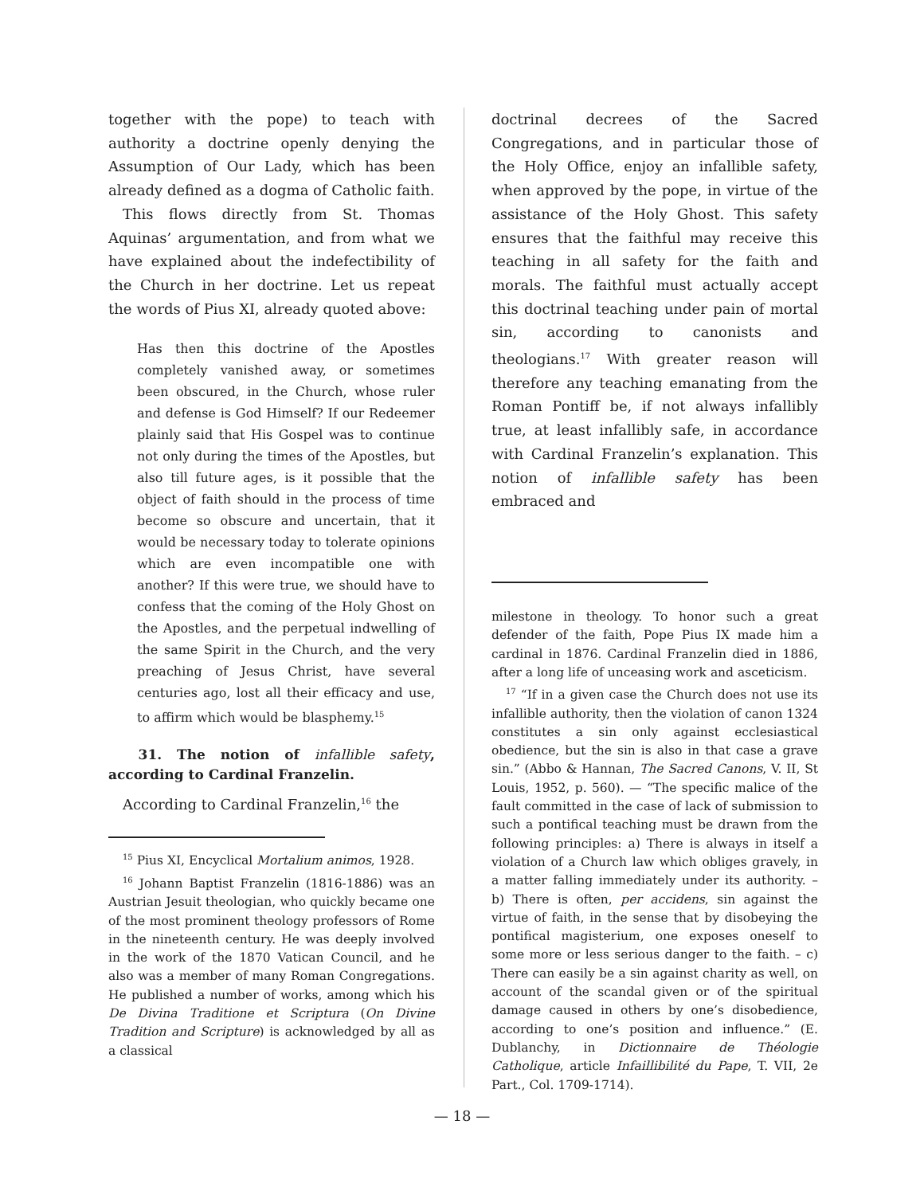together with the pope) to teach with authority a doctrine openly denying the Assumption of Our Lady, which has been already defined as a dogma of Catholic faith.
This flows directly from St. Thomas Aquinas’ argumentation, and from what we have explained about the indefectibility of the Church in her doctrine. Let us repeat the words of Pius XI, already quoted above:
Has then this doctrine of the Apostles completely vanished away, or sometimes been obscured, in the Church, whose ruler and defense is God Himself? If our Redeemer plainly said that His Gospel was to continue not only during the times of the Apostles, but also till future ages, is it possible that the object of faith should in the process of time become so obscure and uncertain, that it would be necessary today to tolerate opinions which are even incompatible one with another? If this were true, we should have to confess that the coming of the Holy Ghost on the Apostles, and the perpetual indwelling of the same Spirit in the Church, and the very preaching of Jesus Christ, have several centuries ago, lost all their efficacy and use, to affirm which would be blasphemy.<sup>15</sup>
31. The notion of infallible safety, according to Cardinal Franzelin.
According to Cardinal Franzelin,<sup>16</sup> the
<sup>15</sup> Pius XI, Encyclical Mortalium animos, 1928.
<sup>16</sup> Johann Baptist Franzelin (1816-1886) was an Austrian Jesuit theologian, who quickly became one of the most prominent theology professors of Rome in the nineteenth century. He was deeply involved in the work of the 1870 Vatican Council, and he also was a member of many Roman Congregations. He published a number of works, among which his De Divina Traditione et Scriptura (On Divine Tradition and Scripture) is acknowledged by all as a classical
doctrinal decrees of the Sacred Congregations, and in particular those of the Holy Office, enjoy an infallible safety, when approved by the pope, in virtue of the assistance of the Holy Ghost. This safety ensures that the faithful may receive this teaching in all safety for the faith and morals. The faithful must actually accept this doctrinal teaching under pain of mortal sin, according to canonists and theologians.<sup>17</sup> With greater reason will therefore any teaching emanating from the Roman Pontiff be, if not always infallibly true, at least infallibly safe, in accordance with Cardinal Franzelin’s explanation. This notion of infallible safety has been embraced and
milestone in theology. To honor such a great defender of the faith, Pope Pius IX made him a cardinal in 1876. Cardinal Franzelin died in 1886, after a long life of unceasing work and asceticism.
<sup>17</sup> “If in a given case the Church does not use its infallible authority, then the violation of canon 1324 constitutes a sin only against ecclesiastical obedience, but the sin is also in that case a grave sin.” (Abbo & Hannan, The Sacred Canons, V. II, St Louis, 1952, p. 560). — “The specific malice of the fault committed in the case of lack of submission to such a pontifical teaching must be drawn from the following principles: a) There is always in itself a violation of a Church law which obliges gravely, in a matter falling immediately under its authority. – b) There is often, per accidens, sin against the virtue of faith, in the sense that by disobeying the pontifical magisterium, one exposes oneself to some more or less serious danger to the faith. – c) There can easily be a sin against charity as well, on account of the scandal given or of the spiritual damage caused in others by one’s disobedience, according to one’s position and influence.” (E. Dublanchy, in Dictionnaire de Théologie Catholique, article Infaillibilité du Pape, T. VII, 2e Part., Col. 1709-1714).
— 18 —